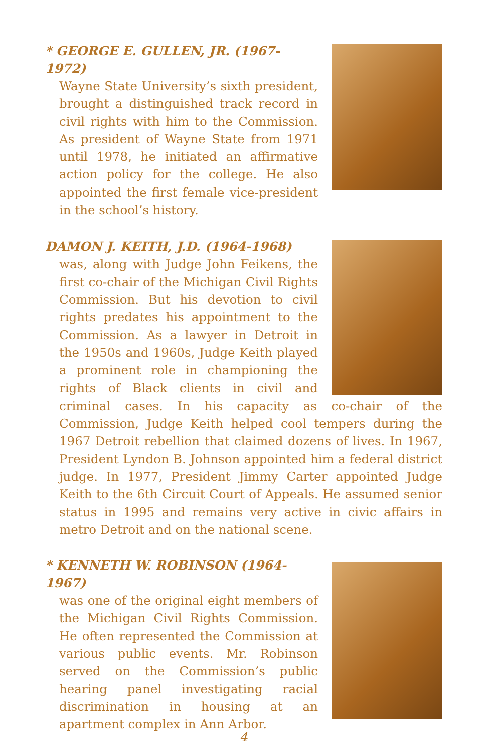* GEORGE E. GULLEN, JR. (1967-1972)
Wayne State University’s sixth president, brought a distinguished track record in civil rights with him to the Commission. As president of Wayne State from 1971 until 1978, he initiated an affirmative action policy for the college. He also appointed the first female vice-president in the school’s history.
DAMON J. KEITH, J.D. (1964-1968)
was, along with Judge John Feikens, the first co-chair of the Michigan Civil Rights Commission. But his devotion to civil rights predates his appointment to the Commission. As a lawyer in Detroit in the 1950s and 1960s, Judge Keith played a prominent role in championing the rights of Black clients in civil and criminal cases. In his capacity as co-chair of the Commission, Judge Keith helped cool tempers during the 1967 Detroit rebellion that claimed dozens of lives. In 1967, President Lyndon B. Johnson appointed him a federal district judge. In 1977, President Jimmy Carter appointed Judge Keith to the 6th Circuit Court of Appeals. He assumed senior status in 1995 and remains very active in civic affairs in metro Detroit and on the national scene.
* KENNETH W. ROBINSON (1964-1967)
was one of the original eight members of the Michigan Civil Rights Commission. He often represented the Commission at various public events. Mr. Robinson served on the Commission’s public hearing panel investigating racial discrimination in housing at an apartment complex in Ann Arbor.
4